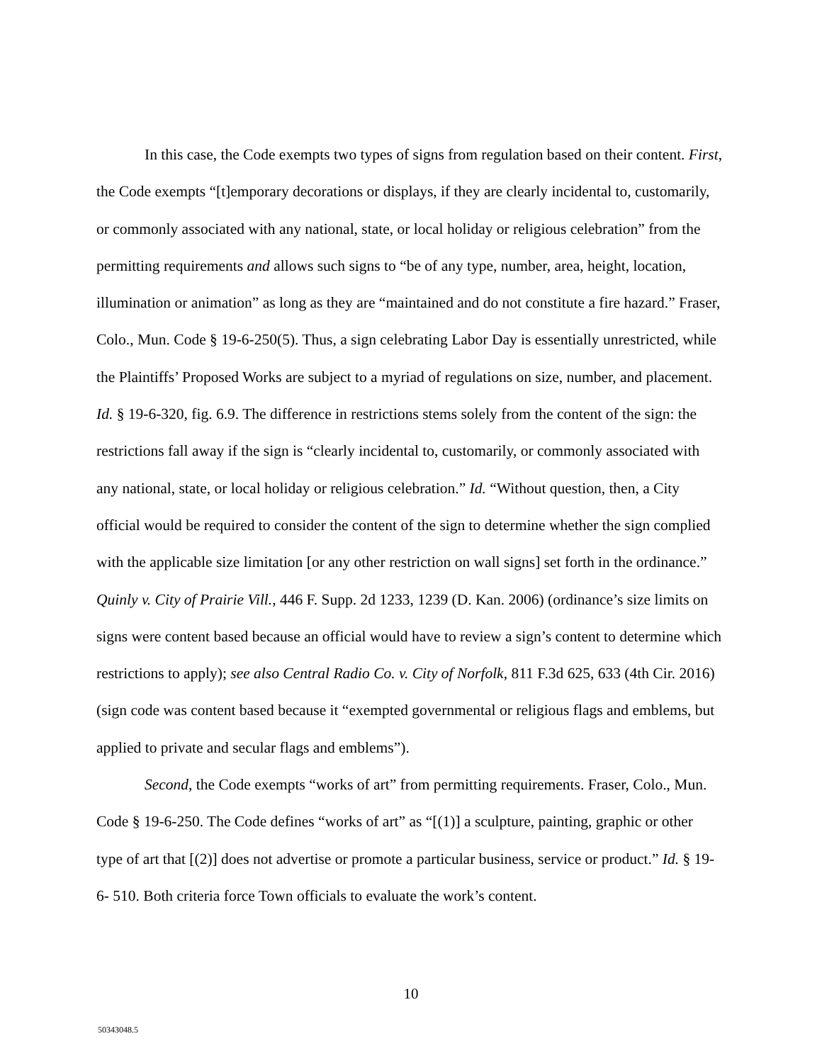In this case, the Code exempts two types of signs from regulation based on their content. First, the Code exempts “[t]emporary decorations or displays, if they are clearly incidental to, customarily, or commonly associated with any national, state, or local holiday or religious celebration” from the permitting requirements and allows such signs to “be of any type, number, area, height, location, illumination or animation” as long as they are “maintained and do not constitute a fire hazard.” Fraser, Colo., Mun. Code § 19-6-250(5). Thus, a sign celebrating Labor Day is essentially unrestricted, while the Plaintiffs’ Proposed Works are subject to a myriad of regulations on size, number, and placement. Id. § 19-6-320, fig. 6.9. The difference in restrictions stems solely from the content of the sign: the restrictions fall away if the sign is “clearly incidental to, customarily, or commonly associated with any national, state, or local holiday or religious celebration.” Id. “Without question, then, a City official would be required to consider the content of the sign to determine whether the sign complied with the applicable size limitation [or any other restriction on wall signs] set forth in the ordinance.” Quinly v. City of Prairie Vill., 446 F. Supp. 2d 1233, 1239 (D. Kan. 2006) (ordinance’s size limits on signs were content based because an official would have to review a sign’s content to determine which restrictions to apply); see also Central Radio Co. v. City of Norfolk, 811 F.3d 625, 633 (4th Cir. 2016) (sign code was content based because it “exempted governmental or religious flags and emblems, but applied to private and secular flags and emblems”).
Second, the Code exempts “works of art” from permitting requirements. Fraser, Colo., Mun. Code § 19-6-250. The Code defines “works of art” as “[(1)] a sculpture, painting, graphic or other type of art that [(2)] does not advertise or promote a particular business, service or product.” Id. § 19-6- 510. Both criteria force Town officials to evaluate the work’s content.
10
50343048.5